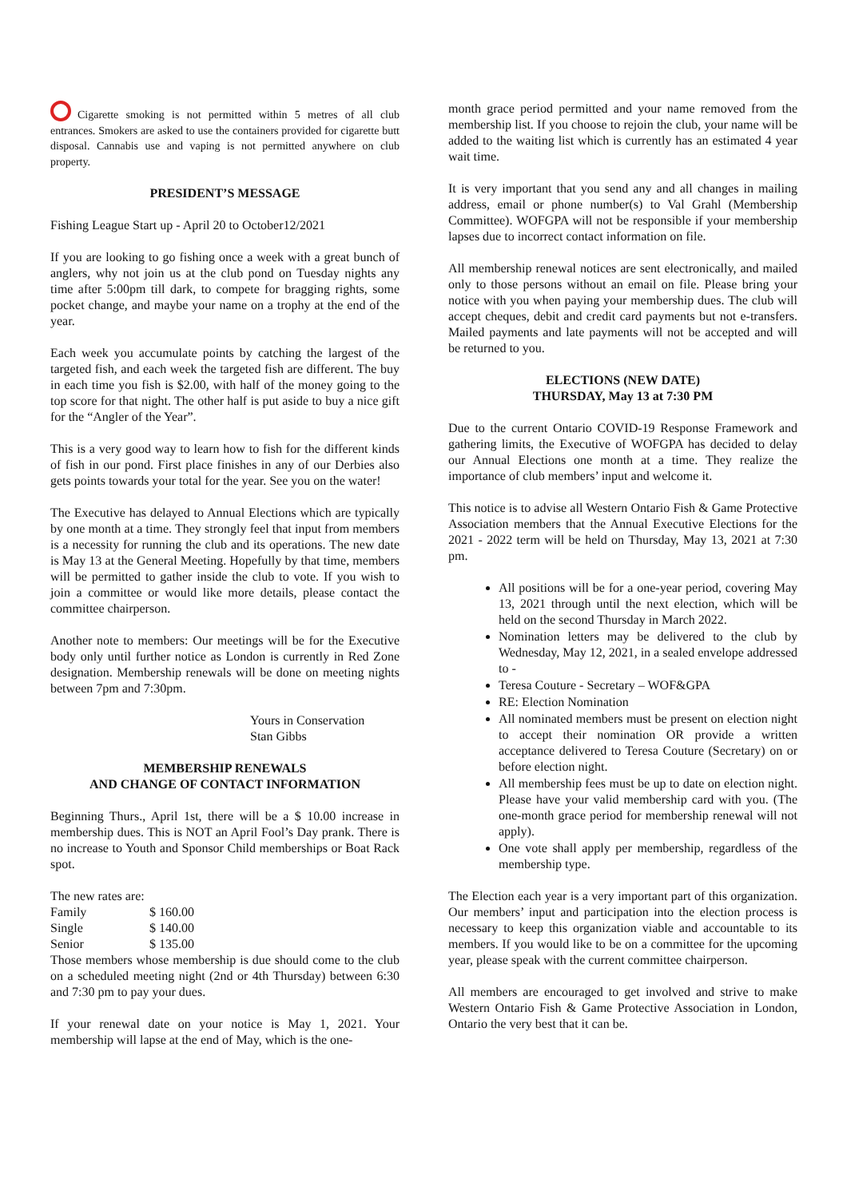Cigarette smoking is not permitted within 5 metres of all club entrances. Smokers are asked to use the containers provided for cigarette butt disposal. Cannabis use and vaping is not permitted anywhere on club property.
PRESIDENT’S MESSAGE
Fishing League Start up - April 20 to October12/2021
If you are looking to go fishing once a week with a great bunch of anglers, why not join us at the club pond on Tuesday nights any time after 5:00pm till dark, to compete for bragging rights, some pocket change, and maybe your name on a trophy at the end of the year.
Each week you accumulate points by catching the largest of the targeted fish, and each week the targeted fish are different. The buy in each time you fish is $2.00, with half of the money going to the top score for that night. The other half is put aside to buy a nice gift for the “Angler of the Year”.
This is a very good way to learn how to fish for the different kinds of fish in our pond. First place finishes in any of our Derbies also gets points towards your total for the year. See you on the water!
The Executive has delayed to Annual Elections which are typically by one month at a time. They strongly feel that input from members is a necessity for running the club and its operations. The new date is May 13 at the General Meeting. Hopefully by that time, members will be permitted to gather inside the club to vote. If you wish to join a committee or would like more details, please contact the committee chairperson.
Another note to members: Our meetings will be for the Executive body only until further notice as London is currently in Red Zone designation. Membership renewals will be done on meeting nights between 7pm and 7:30pm.
Yours in Conservation
Stan Gibbs
MEMBERSHIP RENEWALS
AND CHANGE OF CONTACT INFORMATION
Beginning Thurs., April 1st, there will be a $ 10.00 increase in membership dues. This is NOT an April Fool’s Day prank. There is no increase to Youth and Sponsor Child memberships or Boat Rack spot.
The new rates are:
| Family | $ 160.00 |
| Single | $ 140.00 |
| Senior | $ 135.00 |
Those members whose membership is due should come to the club on a scheduled meeting night (2nd or 4th Thursday) between 6:30 and 7:30 pm to pay your dues.
If your renewal date on your notice is May 1, 2021. Your membership will lapse at the end of May, which is the one-
month grace period permitted and your name removed from the membership list. If you choose to rejoin the club, your name will be added to the waiting list which is currently has an estimated 4 year wait time.
It is very important that you send any and all changes in mailing address, email or phone number(s) to Val Grahl (Membership Committee). WOFGPA will not be responsible if your membership lapses due to incorrect contact information on file.
All membership renewal notices are sent electronically, and mailed only to those persons without an email on file. Please bring your notice with you when paying your membership dues. The club will accept cheques, debit and credit card payments but not e-transfers. Mailed payments and late payments will not be accepted and will be returned to you.
ELECTIONS (NEW DATE)
THURSDAY, May 13 at 7:30 PM
Due to the current Ontario COVID-19 Response Framework and gathering limits, the Executive of WOFGPA has decided to delay our Annual Elections one month at a time. They realize the importance of club members’ input and welcome it.
This notice is to advise all Western Ontario Fish & Game Protective Association members that the Annual Executive Elections for the 2021 - 2022 term will be held on Thursday, May 13, 2021 at 7:30 pm.
All positions will be for a one-year period, covering May 13, 2021 through until the next election, which will be held on the second Thursday in March 2022.
Nomination letters may be delivered to the club by Wednesday, May 12, 2021, in a sealed envelope addressed to -
Teresa Couture - Secretary – WOF&GPA
RE: Election Nomination
All nominated members must be present on election night to accept their nomination OR provide a written acceptance delivered to Teresa Couture (Secretary) on or before election night.
All membership fees must be up to date on election night. Please have your valid membership card with you. (The one-month grace period for membership renewal will not apply).
One vote shall apply per membership, regardless of the membership type.
The Election each year is a very important part of this organization. Our members’ input and participation into the election process is necessary to keep this organization viable and accountable to its members. If you would like to be on a committee for the upcoming year, please speak with the current committee chairperson.
All members are encouraged to get involved and strive to make Western Ontario Fish & Game Protective Association in London, Ontario the very best that it can be.